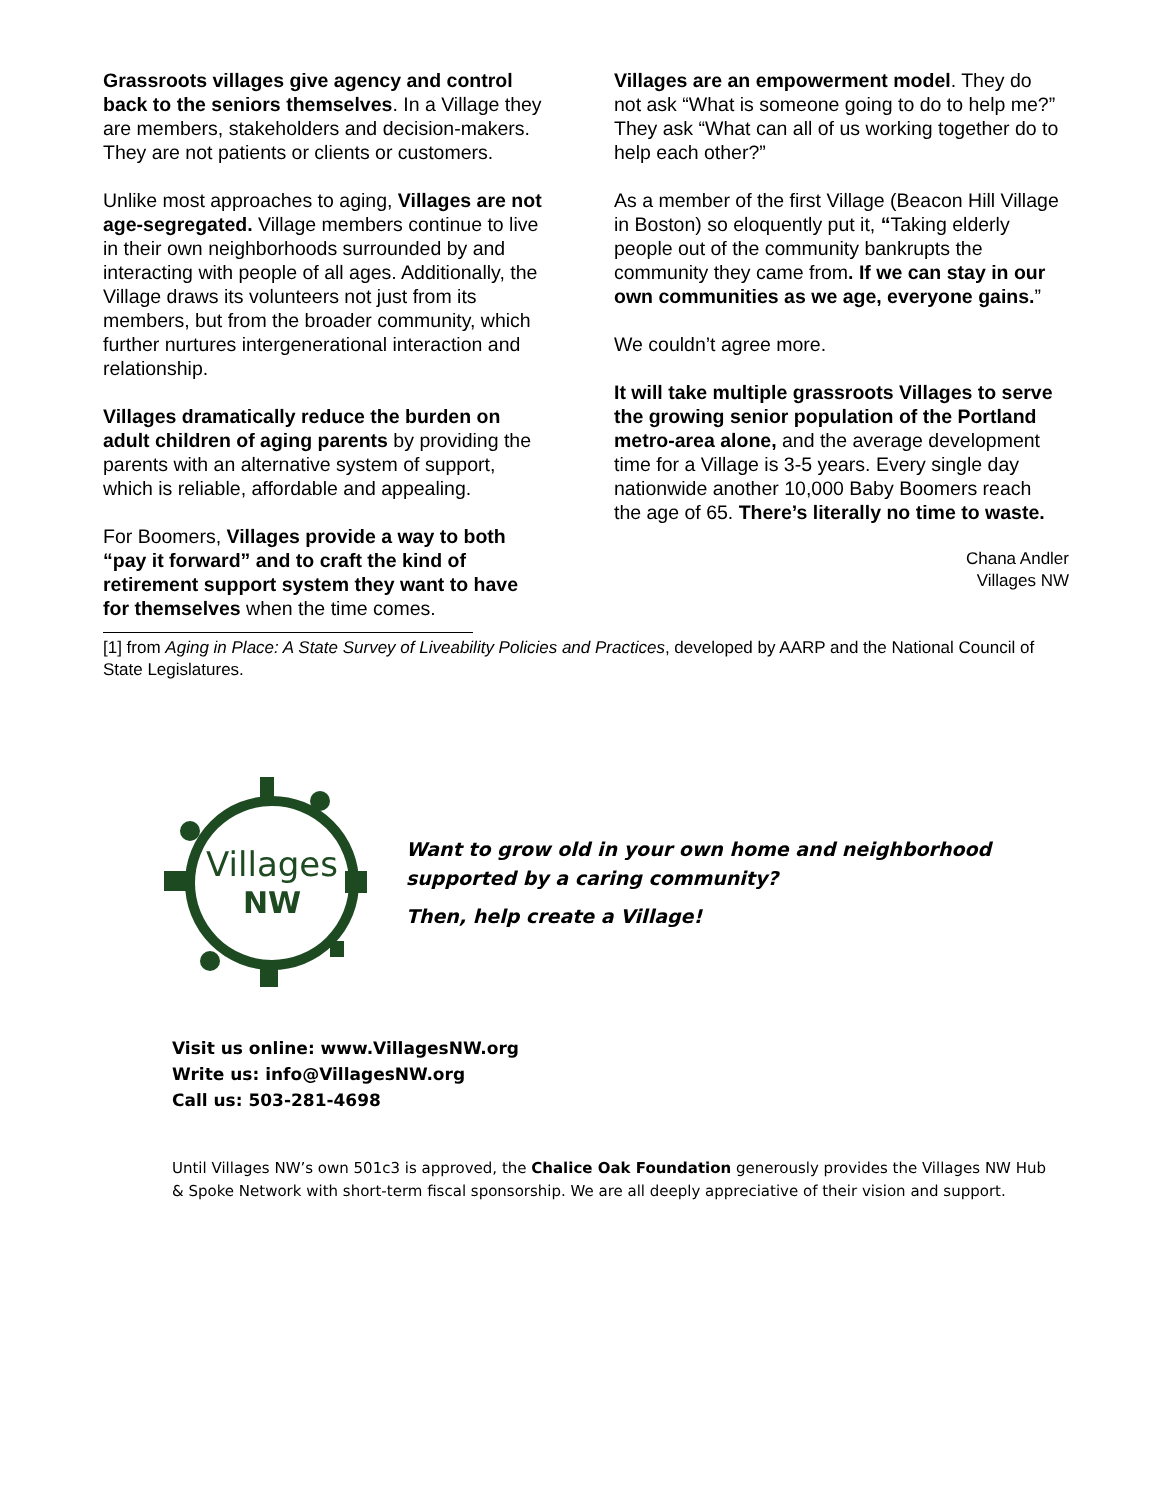Grassroots villages give agency and control back to the seniors themselves. In a Village they are members, stakeholders and decision-makers. They are not patients or clients or customers.
Unlike most approaches to aging, Villages are not age-segregated. Village members continue to live in their own neighborhoods surrounded by and interacting with people of all ages. Additionally, the Village draws its volunteers not just from its members, but from the broader community, which further nurtures intergenerational interaction and relationship.
Villages dramatically reduce the burden on adult children of aging parents by providing the parents with an alternative system of support, which is reliable, affordable and appealing.
For Boomers, Villages provide a way to both “pay it forward” and to craft the kind of retirement support system they want to have for themselves when the time comes.
Villages are an empowerment model. They do not ask “What is someone going to do to help me?” They ask “What can all of us working together do to help each other?”
As a member of the first Village (Beacon Hill Village in Boston) so eloquently put it, “Taking elderly people out of the community bankrupts the community they came from. If we can stay in our own communities as we age, everyone gains.”
We couldn’t agree more.
It will take multiple grassroots Villages to serve the growing senior population of the Portland metro-area alone, and the average development time for a Village is 3-5 years. Every single day nationwide another 10,000 Baby Boomers reach the age of 65. There’s literally no time to waste.
Chana Andler
Villages NW
[1] from Aging in Place: A State Survey of Liveability Policies and Practices, developed by AARP and the National Council of State Legislatures.
Villages
NW
Want to grow old in your own home and neighborhood
supported by a caring community?
Then, help create a Village!
Visit us online: www.VillagesNW.org
Write us: info@VillagesNW.org
Call us: 503-281-4698
Until Villages NW’s own 501c3 is approved, the Chalice Oak Foundation generously provides the Villages NW Hub & Spoke Network with short-term fiscal sponsorship. We are all deeply appreciative of their vision and support.